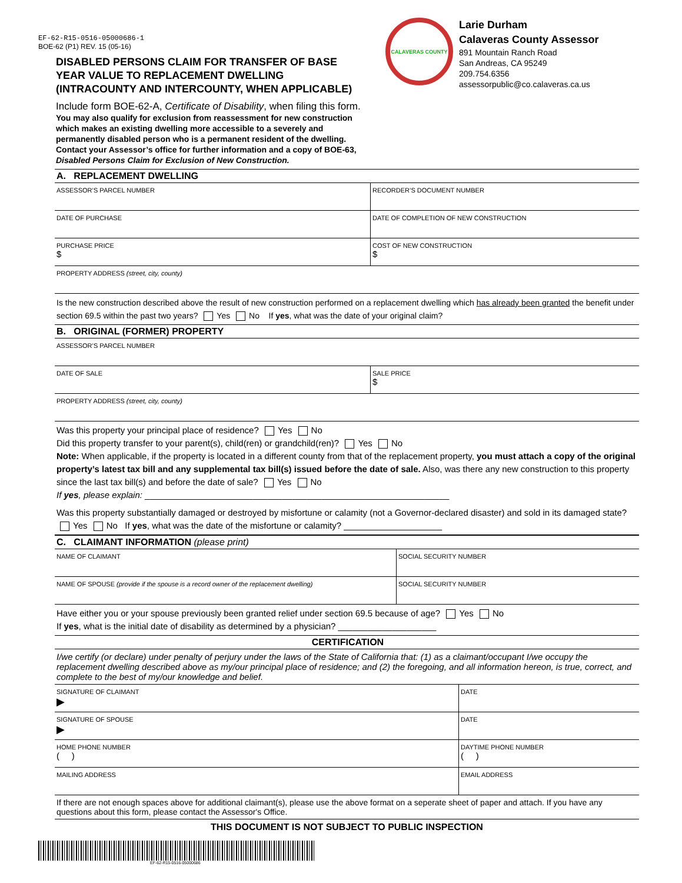EF-62-R15-0516-05000686-1
BOE-62 (P1) REV. 15 (05-16)
DISABLED PERSONS CLAIM FOR TRANSFER OF BASE YEAR VALUE TO REPLACEMENT DWELLING
(INTRACOUNTY AND INTERCOUNTY, WHEN APPLICABLE)
Include form BOE-62-A, Certificate of Disability, when filing this form.
You may also qualify for exclusion from reassessment for new construction which makes an existing dwelling more accessible to a severely and permanently disabled person who is a permanent resident of the dwelling. Contact your Assessor’s office for further information and a copy of BOE-63, Disabled Persons Claim for Exclusion of New Construction.
CALAVERAS COUNTY
Larie Durham
Calaveras County Assessor
891 Mountain Ranch Road
San Andreas, CA 95249
209.754.6356
assessorpublic@co.calaveras.ca.us
A. REPLACEMENT DWELLING
ASSESSOR’S PARCEL NUMBER RECORDER’S DOCUMENT NUMBER
DATE OF PURCHASE DATE OF COMPLETION OF NEW CONSTRUCTION
PURCHASE PRICE
$
COST OF NEW CONSTRUCTION
$
PROPERTY ADDRESS (street, city, county)
Is the new construction described above the result of new construction performed on a replacement dwelling which has already been granted the benefit under section 69.5 within the past two years? Yes No If yes, what was the date of your original claim?
B. ORIGINAL (FORMER) PROPERTY
ASSESSOR’S PARCEL NUMBER
DATE OF SALE SALE PRICE
$
PROPERTY ADDRESS (street, city, county)
Was this property your principal place of residence? Yes No
Did this property transfer to your parent(s), child(ren) or grandchild(ren)? Yes No
Note: When applicable, if the property is located in a different county from that of the replacement property, you must attach a copy of the original property’s latest tax bill and any supplemental tax bill(s) issued before the date of sale. Also, was there any new construction to this property since the last tax bill(s) and before the date of sale? Yes No
If yes, please explain: ______________________________________________________________
Was this property substantially damaged or destroyed by misfortune or calamity (not a Governor-declared disaster) and sold in its damaged state? Yes No If yes, what was the date of the misfortune or calamity? ____________________
C. CLAIMANT INFORMATION (please print)
NAME OF CLAIMANT SOCIAL SECURITY NUMBER
NAME OF SPOUSE (provide if the spouse is a record owner of the replacement dwelling) SOCIAL SECURITY NUMBER
Have either you or your spouse previously been granted relief under section 69.5 because of age? Yes No
If yes, what is the initial date of disability as determined by a physician? ____________________
CERTIFICATION
I/we certify (or declare) under penalty of perjury under the laws of the State of California that: (1) as a claimant/occupant I/we occupy the replacement dwelling described above as my/our principal place of residence; and (2) the foregoing, and all information hereon, is true, correct, and complete to the best of my/our knowledge and belief.
SIGNATURE OF CLAIMANT
▶
DATE
SIGNATURE OF SPOUSE
▶
DATE
HOME PHONE NUMBER
( )
DAYTIME PHONE NUMBER
( )
MAILING ADDRESS EMAIL ADDRESS
If there are not enough spaces above for additional claimant(s), please use the above format on a seperate sheet of paper and attach. If you have any questions about this form, please contact the Assessor's Office.
THIS DOCUMENT IS NOT SUBJECT TO PUBLIC INSPECTION
EF-62-R15-0516-05000686